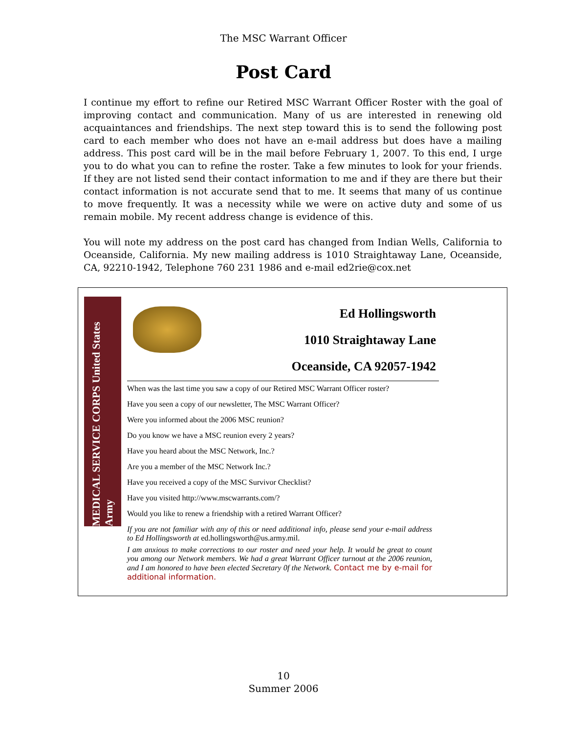The MSC Warrant Officer
Post Card
I continue my effort to refine our Retired MSC Warrant Officer Roster with the goal of improving contact and communication. Many of us are interested in renewing old acquaintances and friendships. The next step toward this is to send the following post card to each member who does not have an e-mail address but does have a mailing address. This post card will be in the mail before February 1, 2007. To this end, I urge you to do what you can to refine the roster. Take a few minutes to look for your friends. If they are not listed send their contact information to me and if they are there but their contact information is not accurate send that to me. It seems that many of us continue to move frequently. It was a necessity while we were on active duty and some of us remain mobile. My recent address change is evidence of this.
You will note my address on the post card has changed from Indian Wells, California to Oceanside, California. My new mailing address is 1010 Straightaway Lane, Oceanside, CA, 92210-1942, Telephone 760 231 1986 and e-mail ed2rie@cox.net
MEDICAL SERVICE CORPS United States Army
Ed Hollingsworth
1010 Straightaway Lane
Oceanside, CA 92057-1942
When was the last time you saw a copy of our Retired MSC Warrant Officer roster?
Have you seen a copy of our newsletter, The MSC Warrant Officer?
Were you informed about the 2006 MSC reunion?
Do you know we have a MSC reunion every 2 years?
Have you heard about the MSC Network, Inc.?
Are you a member of the MSC Network Inc.?
Have you received a copy of the MSC Survivor Checklist?
Have you visited http://www.mscwarrants.com/?
Would you like to renew a friendship with a retired Warrant Officer?
If you are not familiar with any of this or need additional info, please send your e-mail address to Ed Hollingsworth at ed.hollingsworth@us.army.mil.
I am anxious to make corrections to our roster and need your help. It would be great to count you among our Network members. We had a great Warrant Officer turnout at the 2006 reunion, and I am honored to have been elected Secretary 0f the Network. Contact me by e-mail for additional information.
10
Summer 2006